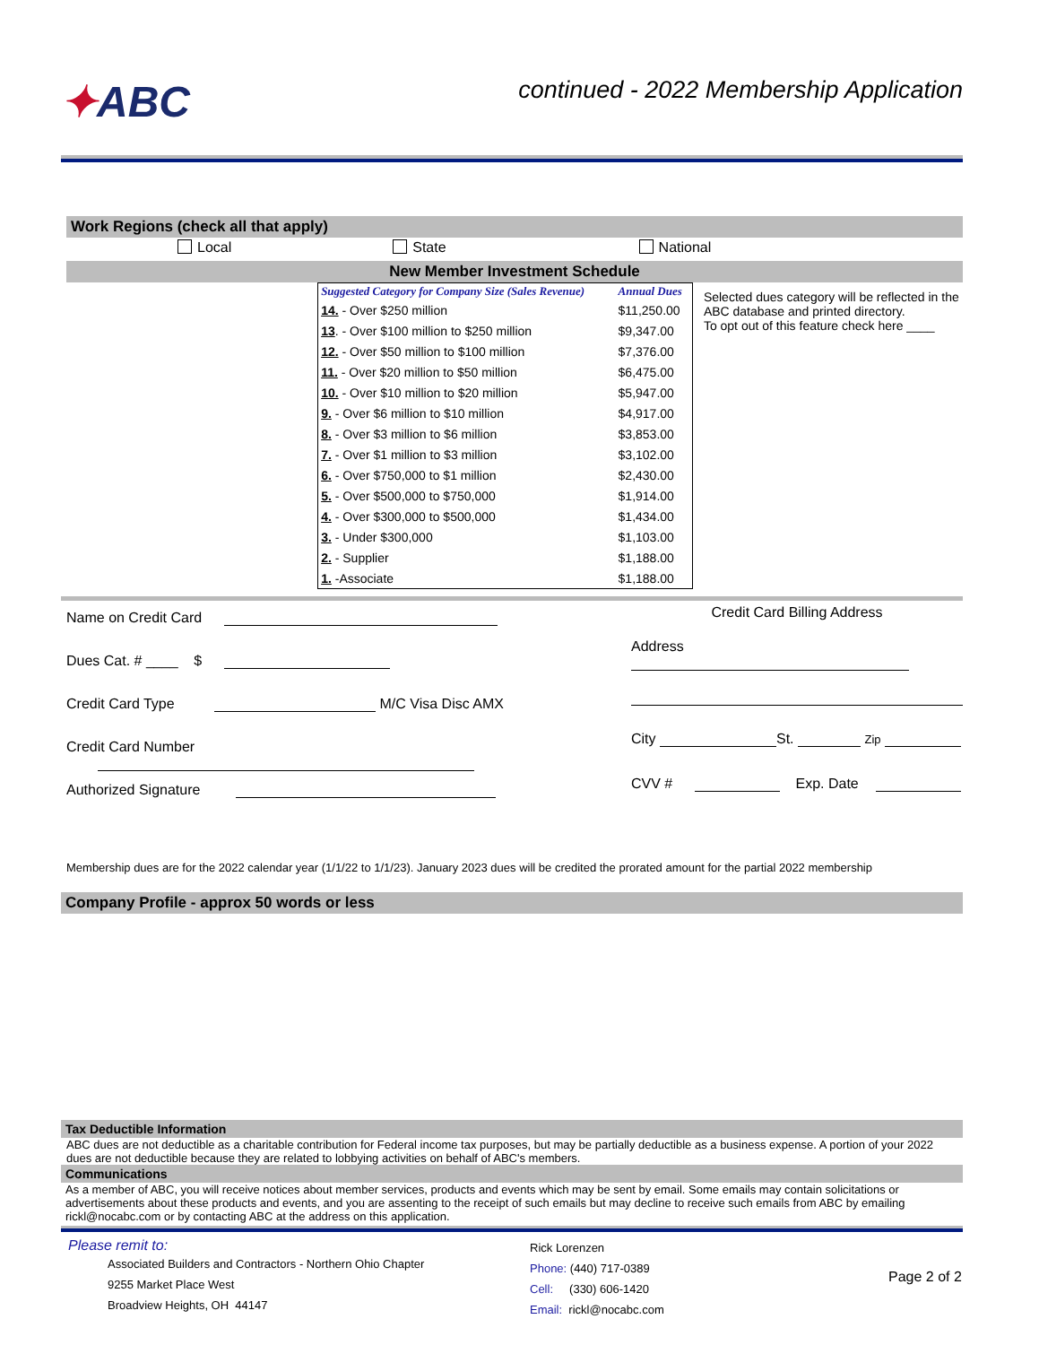✦ABC
continued - 2022 Membership Application
Work Regions (check all that apply)
Local State National
New Member Investment Schedule
| Suggested Category for Company Size (Sales Revenue) | Annual Dues |
| --- | --- |
| 14. - Over $250 million | $11,250.00 |
| 13 . - Over $100 million to $250 million | $9,347.00 |
| 12. - Over $50 million to $100 million | $7,376.00 |
| 11. - Over $20 million to $50 million | $6,475.00 |
| 10. - Over $10 million to $20 million | $5,947.00 |
| 9. - Over $6 million to $10 million | $4,917.00 |
| 8. - Over $3 million to $6 million | $3,853.00 |
| 7. - Over $1 million to $3 million | $3,102.00 |
| 6. - Over $750,000 to $1 million | $2,430.00 |
| 5. - Over $500,000 to $750,000 | $1,914.00 |
| 4. - Over $300,000 to $500,000 | $1,434.00 |
| 3. - Under $300,000 | $1,103.00 |
| 2. - Supplier | $1,188.00 |
| 1. -Associate | $1,188.00 |
Selected dues category will be reflected in the ABC database and printed directory.
To opt out of this feature check here ____
Name on Credit Card
Dues Cat. # ____ $
Credit Card Type M/C Visa Disc AMX
Credit Card Number
Authorized Signature
Credit Card Billing Address
Address
City St. Zip
CVV # Exp. Date
Membership dues are for the 2022 calendar year (1/1/22 to 1/1/23). January 2023 dues will be credited the prorated amount for the partial 2022 membership
Company Profile - approx 50 words or less
Tax Deductible Information
ABC dues are not deductible as a charitable contribution for Federal income tax purposes, but may be partially deductible as a business expense. A portion of your 2022 dues are not deductible because they are related to lobbying activities on behalf of ABC's members.
Communications
As a member of ABC, you will receive notices about member services, products and events which may be sent by email. Some emails may contain solicitations or advertisements about these products and events, and you are assenting to the receipt of such emails but may decline to receive such emails from ABC by emailing rickl@nocabc.com or by contacting ABC at the address on this application.
Please remit to:
Associated Builders and Contractors - Northern Ohio Chapter
9255 Market Place West
Broadview Heights, OH 44147
Rick Lorenzen
Phone: (440) 717-0389
Cell: (330) 606-1420
Email: rickl@nocabc.com
Page 2 of 2